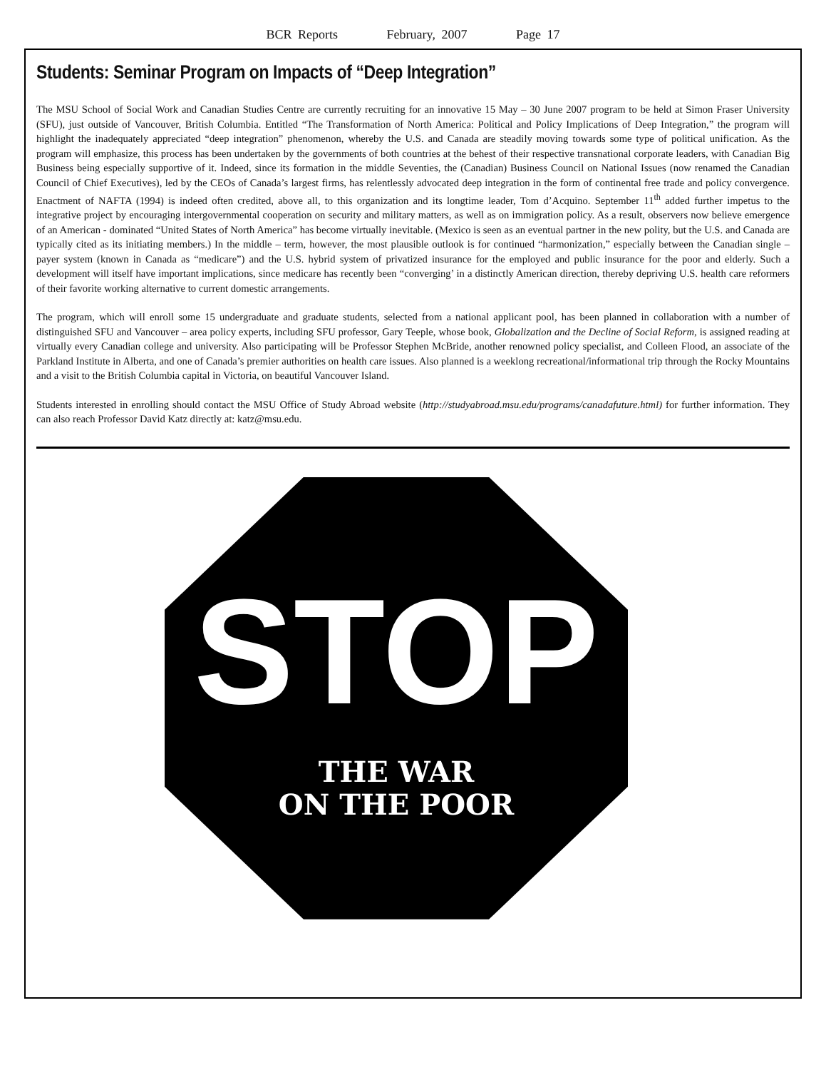BCR Reports February, 2007 Page 17
Students: Seminar Program on Impacts of “Deep Integration”
The MSU School of Social Work and Canadian Studies Centre are currently recruiting for an innovative 15 May – 30 June 2007 program to be held at Simon Fraser University (SFU), just outside of Vancouver, British Columbia. Entitled “The Transformation of North America: Political and Policy Implications of Deep Integration,” the program will highlight the inadequately appreciated “deep integration” phenomenon, whereby the U.S. and Canada are steadily moving towards some type of political unification. As the program will emphasize, this process has been undertaken by the governments of both countries at the behest of their respective transnational corporate leaders, with Canadian Big Business being especially supportive of it. Indeed, since its formation in the middle Seventies, the (Canadian) Business Council on National Issues (now renamed the Canadian Council of Chief Executives), led by the CEOs of Canada’s largest firms, has relentlessly advocated deep integration in the form of continental free trade and policy convergence. Enactment of NAFTA (1994) is indeed often credited, above all, to this organization and its longtime leader, Tom d’Acquino. September 11<sup>th</sup> added further impetus to the integrative project by encouraging intergovernmental cooperation on security and military matters, as well as on immigration policy. As a result, observers now believe emergence of an American - dominated “United States of North America” has become virtually inevitable. (Mexico is seen as an eventual partner in the new polity, but the U.S. and Canada are typically cited as its initiating members.) In the middle – term, however, the most plausible outlook is for continued “harmonization,” especially between the Canadian single – payer system (known in Canada as “medicare”) and the U.S. hybrid system of privatized insurance for the employed and public insurance for the poor and elderly. Such a development will itself have important implications, since medicare has recently been “converging’ in a distinctly American direction, thereby depriving U.S. health care reformers of their favorite working alternative to current domestic arrangements.
The program, which will enroll some 15 undergraduate and graduate students, selected from a national applicant pool, has been planned in collaboration with a number of distinguished SFU and Vancouver – area policy experts, including SFU professor, Gary Teeple, whose book, Globalization and the Decline of Social Reform, is assigned reading at virtually every Canadian college and university. Also participating will be Professor Stephen McBride, another renowned policy specialist, and Colleen Flood, an associate of the Parkland Institute in Alberta, and one of Canada’s premier authorities on health care issues. Also planned is a weeklong recreational/informational trip through the Rocky Mountains and a visit to the British Columbia capital in Victoria, on beautiful Vancouver Island.
Students interested in enrolling should contact the MSU Office of Study Abroad website (http://studyabroad.msu.edu/programs/canadafuture.html) for further information. They can also reach Professor David Katz directly at: katz@msu.edu.
STOP
THE WAR
ON THE POOR